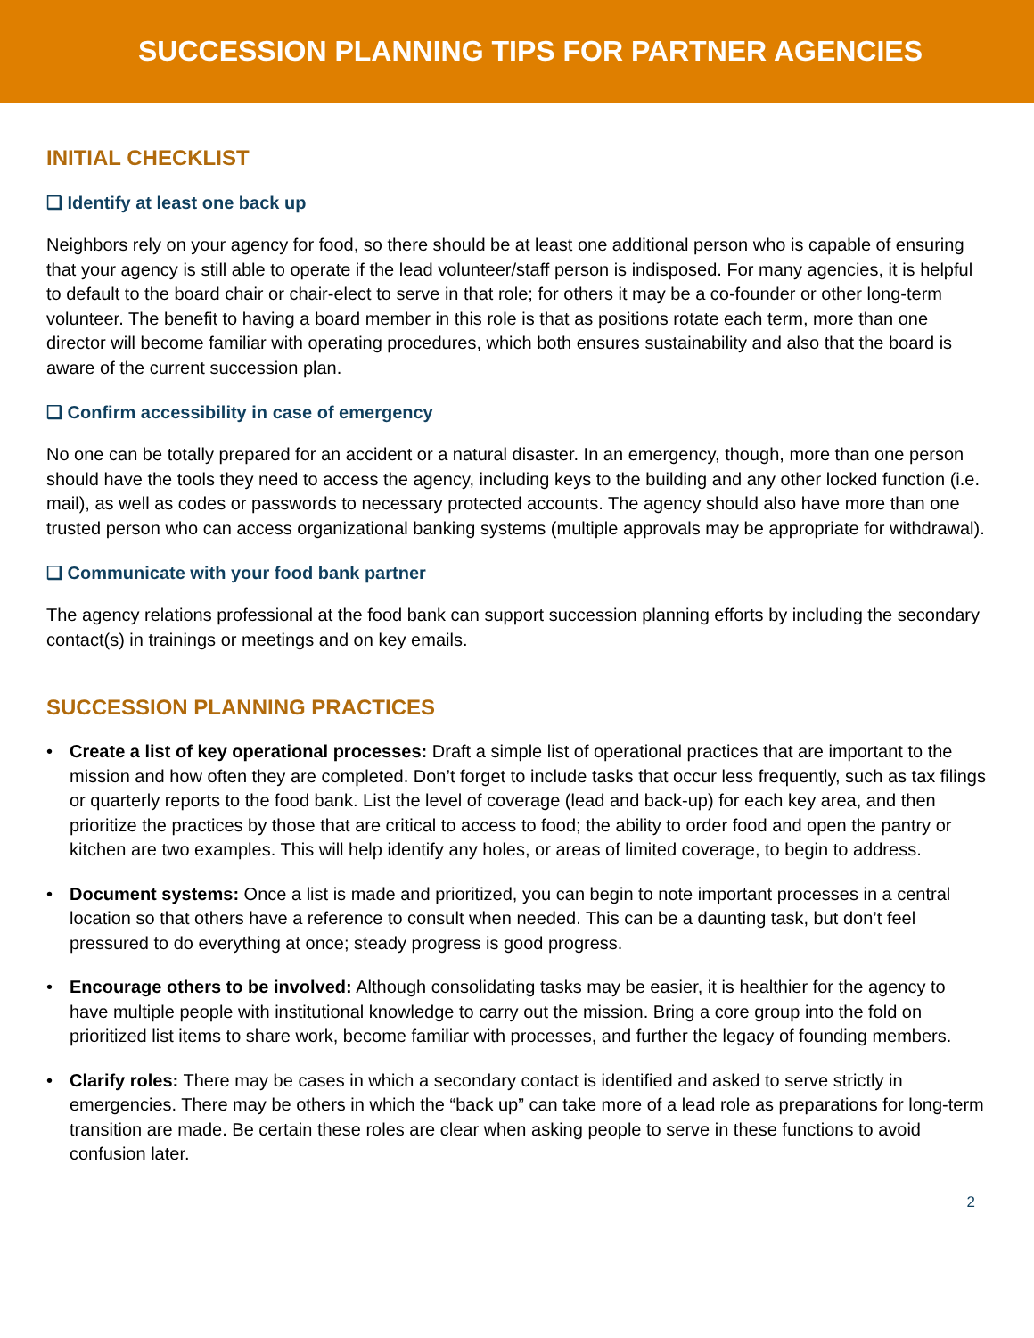SUCCESSION PLANNING TIPS FOR PARTNER AGENCIES
INITIAL CHECKLIST
❑ Identify at least one back up
Neighbors rely on your agency for food, so there should be at least one additional person who is capable of ensuring that your agency is still able to operate if the lead volunteer/staff person is indisposed. For many agencies, it is helpful to default to the board chair or chair-elect to serve in that role; for others it may be a co-founder or other long-term volunteer. The benefit to having a board member in this role is that as positions rotate each term, more than one director will become familiar with operating procedures, which both ensures sustainability and also that the board is aware of the current succession plan.
❑ Confirm accessibility in case of emergency
No one can be totally prepared for an accident or a natural disaster. In an emergency, though, more than one person should have the tools they need to access the agency, including keys to the building and any other locked function (i.e. mail), as well as codes or passwords to necessary protected accounts. The agency should also have more than one trusted person who can access organizational banking systems (multiple approvals may be appropriate for withdrawal).
❑ Communicate with your food bank partner
The agency relations professional at the food bank can support succession planning efforts by including the secondary contact(s) in trainings or meetings and on key emails.
SUCCESSION PLANNING PRACTICES
• Create a list of key operational processes: Draft a simple list of operational practices that are important to the mission and how often they are completed. Don’t forget to include tasks that occur less frequently, such as tax filings or quarterly reports to the food bank. List the level of coverage (lead and back-up) for each key area, and then prioritize the practices by those that are critical to access to food; the ability to order food and open the pantry or kitchen are two examples. This will help identify any holes, or areas of limited coverage, to begin to address.
• Document systems: Once a list is made and prioritized, you can begin to note important processes in a central location so that others have a reference to consult when needed. This can be a daunting task, but don’t feel pressured to do everything at once; steady progress is good progress.
• Encourage others to be involved: Although consolidating tasks may be easier, it is healthier for the agency to have multiple people with institutional knowledge to carry out the mission. Bring a core group into the fold on prioritized list items to share work, become familiar with processes, and further the legacy of founding members.
• Clarify roles: There may be cases in which a secondary contact is identified and asked to serve strictly in emergencies. There may be others in which the “back up” can take more of a lead role as preparations for long-term transition are made. Be certain these roles are clear when asking people to serve in these functions to avoid confusion later.
2